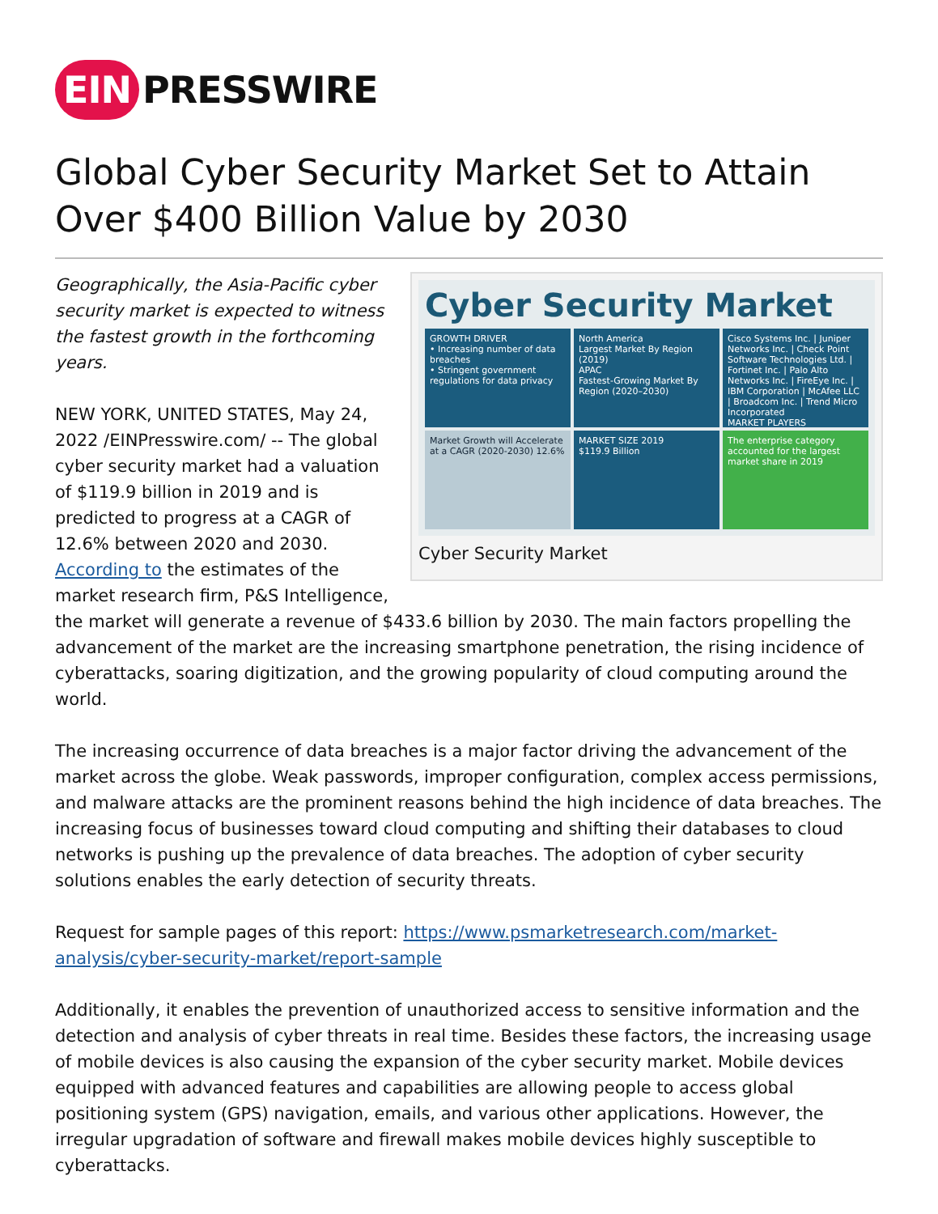EIN PRESSWIRE
Global Cyber Security Market Set to Attain Over $400 Billion Value by 2030
Cyber Security Market
GROWTH DRIVER
• Increasing number of data breaches
• Stringent government regulations for data privacy
North America
Largest Market By Region (2019)
APAC
Fastest-Growing Market By Region (2020–2030)
Cisco Systems Inc. | Juniper Networks Inc. | Check Point Software Technologies Ltd. | Fortinet Inc. | Palo Alto Networks Inc. | FireEye Inc. | IBM Corporation | McAfee LLC | Broadcom Inc. | Trend Micro Incorporated
MARKET PLAYERS
Market Growth will Accelerate at a CAGR (2020-2030) 12.6%
MARKET SIZE 2019
$119.9 Billion
The enterprise category accounted for the largest market share in 2019
Cyber Security Market
Geographically, the Asia-Pacific cyber security market is expected to witness the fastest growth in the forthcoming years.
NEW YORK, UNITED STATES, May 24, 2022 /EINPresswire.com/ -- The global cyber security market had a valuation of $119.9 billion in 2019 and is predicted to progress at a CAGR of 12.6% between 2020 and 2030. According to the estimates of the market research firm, P&S Intelligence, the market will generate a revenue of $433.6 billion by 2030. The main factors propelling the advancement of the market are the increasing smartphone penetration, the rising incidence of cyberattacks, soaring digitization, and the growing popularity of cloud computing around the world.
The increasing occurrence of data breaches is a major factor driving the advancement of the market across the globe. Weak passwords, improper configuration, complex access permissions, and malware attacks are the prominent reasons behind the high incidence of data breaches. The increasing focus of businesses toward cloud computing and shifting their databases to cloud networks is pushing up the prevalence of data breaches. The adoption of cyber security solutions enables the early detection of security threats.
Request for sample pages of this report: https://www.psmarketresearch.com/market-analysis/cyber-security-market/report-sample
Additionally, it enables the prevention of unauthorized access to sensitive information and the detection and analysis of cyber threats in real time. Besides these factors, the increasing usage of mobile devices is also causing the expansion of the cyber security market. Mobile devices equipped with advanced features and capabilities are allowing people to access global positioning system (GPS) navigation, emails, and various other applications. However, the irregular upgradation of software and firewall makes mobile devices highly susceptible to cyberattacks.